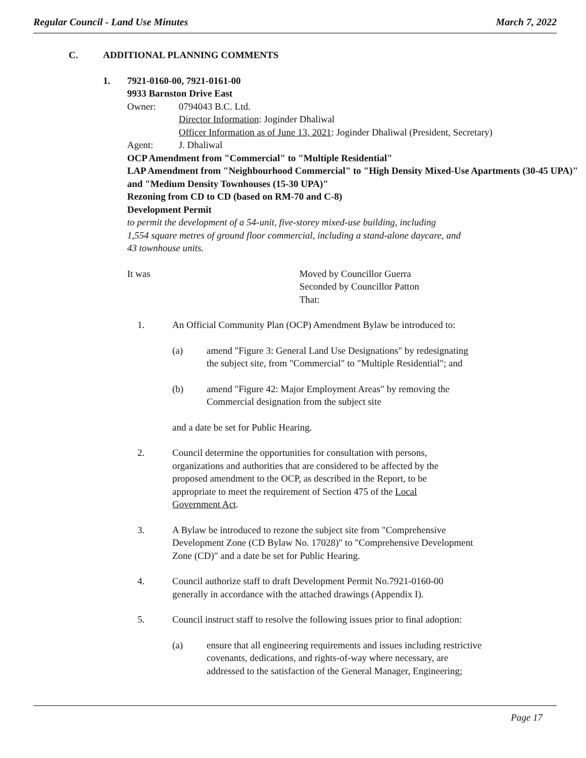Regular Council - Land Use Minutes March 7, 2022
C. ADDITIONAL PLANNING COMMENTS
1. 7921-0160-00, 7921-0161-00
9933 Barnston Drive East
Owner: 0794043 B.C. Ltd.
Director Information: Joginder Dhaliwal
Officer Information as of June 13, 2021: Joginder Dhaliwal (President, Secretary)
Agent: J. Dhaliwal
OCP Amendment from "Commercial" to "Multiple Residential"
LAP Amendment from "Neighbourhood Commercial" to "High Density Mixed-Use Apartments (30-45 UPA)" and "Medium Density Townhouses (15-30 UPA)"
Rezoning from CD to CD (based on RM-70 and C-8)
Development Permit
to permit the development of a 54-unit, five-storey mixed-use building, including
1,554 square metres of ground floor commercial, including a stand-alone daycare, and
43 townhouse units.
It was Moved by Councillor Guerra
Seconded by Councillor Patton
That:
1. An Official Community Plan (OCP) Amendment Bylaw be introduced to:
(a) amend "Figure 3: General Land Use Designations" by redesignating
the subject site, from "Commercial" to "Multiple Residential"; and
(b) amend "Figure 42: Major Employment Areas" by removing the
Commercial designation from the subject site
and a date be set for Public Hearing.
2. Council determine the opportunities for consultation with persons,
organizations and authorities that are considered to be affected by the
proposed amendment to the OCP, as described in the Report, to be
appropriate to meet the requirement of Section 475 of the Local
Government Act.
3. A Bylaw be introduced to rezone the subject site from "Comprehensive
Development Zone (CD Bylaw No. 17028)" to "Comprehensive Development
Zone (CD)" and a date be set for Public Hearing.
4. Council authorize staff to draft Development Permit No.7921-0160-00
generally in accordance with the attached drawings (Appendix I).
5. Council instruct staff to resolve the following issues prior to final adoption:
(a) ensure that all engineering requirements and issues including restrictive
covenants, dedications, and rights-of-way where necessary, are
addressed to the satisfaction of the General Manager, Engineering;
Page 17